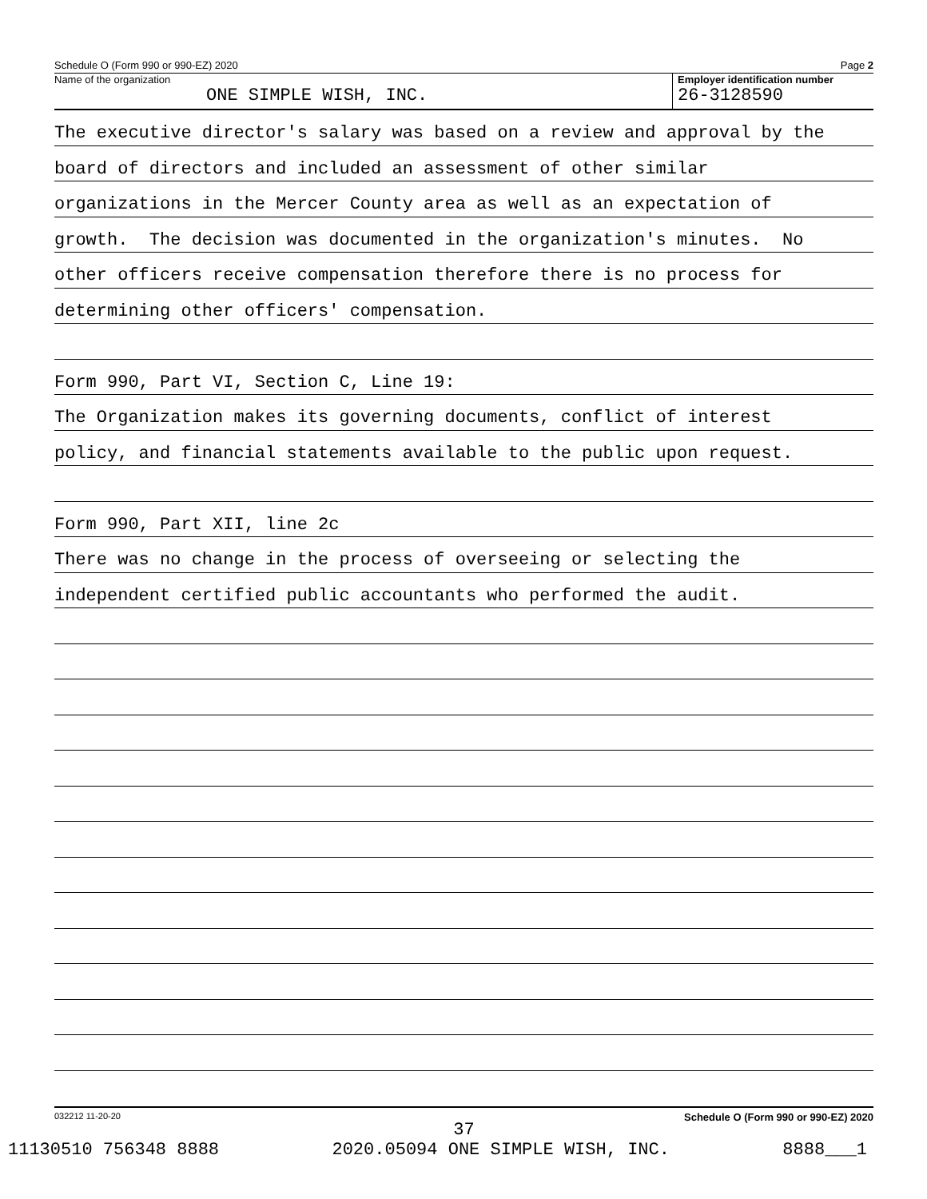Schedule O (Form 990 or 990-EZ) 2020 Page 2
Name of the organization
ONE SIMPLE WISH, INC.
Employer identification number
26-3128590
The executive director's salary was based on a review and approval by the
board of directors and included an assessment of other similar
organizations in the Mercer County area as well as an expectation of
growth. The decision was documented in the organization's minutes. No
other officers receive compensation therefore there is no process for
determining other officers' compensation.
Form 990, Part VI, Section C, Line 19:
The Organization makes its governing documents, conflict of interest
policy, and financial statements available to the public upon request.
Form 990, Part XII, line 2c
There was no change in the process of overseeing or selecting the
independent certified public accountants who performed the audit.
032212 11-20-20 Schedule O (Form 990 or 990-EZ) 2020
37
11130510 756348 8888 2020.05094 ONE SIMPLE WISH, INC. 8888___1